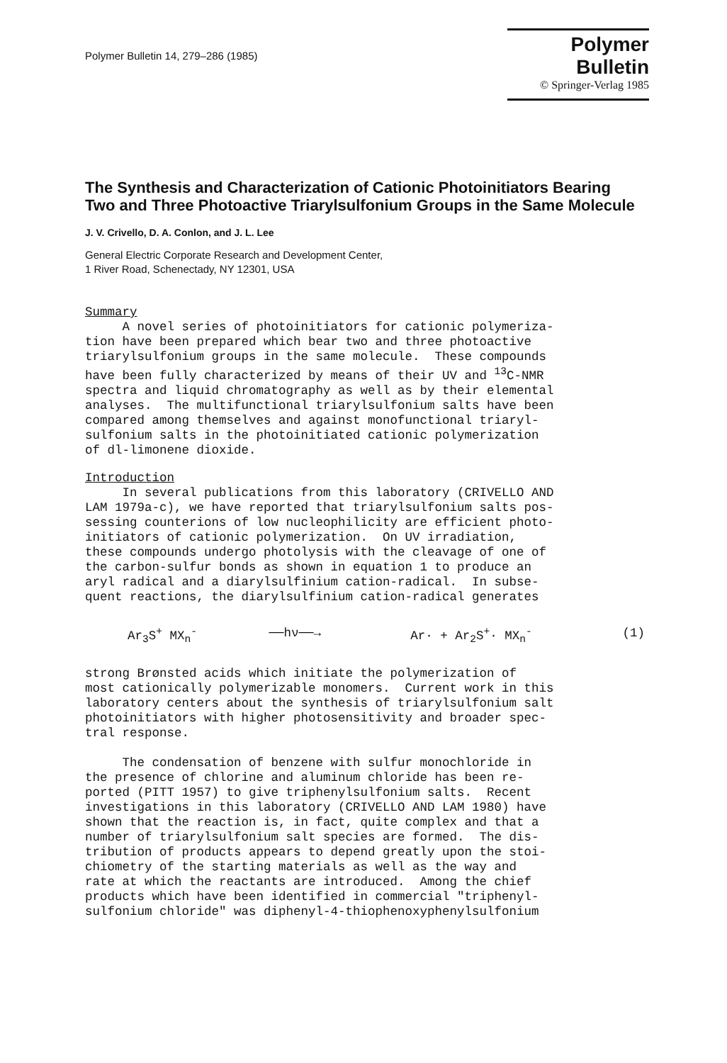Polymer Bulletin 14, 279–286 (1985)
Polymer Bulletin
© Springer-Verlag 1985
The Synthesis and Characterization of Cationic Photoinitiators Bearing Two and Three Photoactive Triarylsulfonium Groups in the Same Molecule
J. V. Crivello, D. A. Conlon, and J. L. Lee
General Electric Corporate Research and Development Center,
1 River Road, Schenectady, NY 12301, USA
Summary A novel series of photoinitiators for cationic polymeriza- tion have been prepared which bear two and three photoactive triarylsulfonium groups in the same molecule. These compounds have been fully characterized by means of their UV and <sup>13</sup>C-NMR spectra and liquid chromatography as well as by their elemental analyses. The multifunctional triarylsulfonium salts have been compared among themselves and against monofunctional triaryl- sulfonium salts in the photoinitiated cationic polymerization of dl-limonene dioxide.
Introduction In several publications from this laboratory (CRIVELLO AND LAM 1979a-c), we have reported that triarylsulfonium salts pos- sessing counterions of low nucleophilicity are efficient photo- initiators of cationic polymerization. On UV irradiation, these compounds undergo photolysis with the cleavage of one of the carbon-sulfur bonds as shown in equation 1 to produce an aryl radical and a diarylsulfinium cation-radical. In subse- quent reactions, the diarylsulfinium cation-radical generates
Ar<sub>3</sub>S<sup>+</sup> MX<sub>n</sub><sup>-</sup> ──hν──→ Ar· + Ar<sub>2</sub>S<sup>+</sup>· MX<sub>n</sub><sup>-</sup> (1)
strong Brønsted acids which initiate the polymerization of most cationically polymerizable monomers. Current work in this laboratory centers about the synthesis of triarylsulfonium salt photoinitiators with higher photosensitivity and broader spec- tral response. The condensation of benzene with sulfur monochloride in the presence of chlorine and aluminum chloride has been re- ported (PITT 1957) to give triphenylsulfonium salts. Recent investigations in this laboratory (CRIVELLO AND LAM 1980) have shown that the reaction is, in fact, quite complex and that a number of triarylsulfonium salt species are formed. The dis- tribution of products appears to depend greatly upon the stoi- chiometry of the starting materials as well as the way and rate at which the reactants are introduced. Among the chief products which have been identified in commercial "triphenyl- sulfonium chloride" was diphenyl-4-thiophenoxyphenylsulfonium